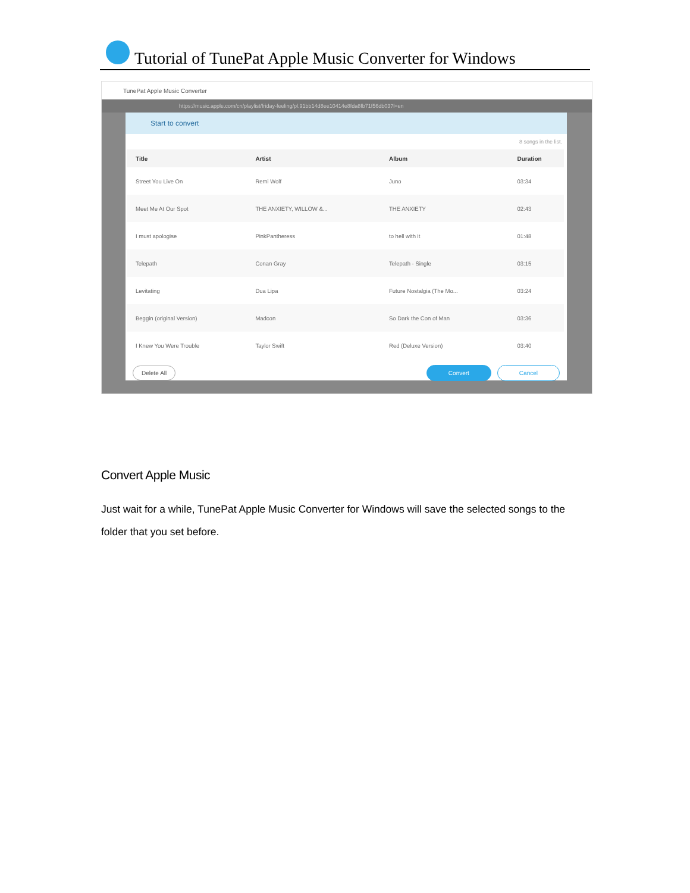Tutorial of TunePat Apple Music Converter for Windows
TunePat Apple Music Converter
https://music.apple.com/cn/playlist/friday-feeling/pl.91bb14d8ee10414e8fda8fb71f56db03?l=en
Start to convert
8 songs in the list.
| Title | Artist | Album | Duration |
| --- | --- | --- | --- |
| Street You Live On | Remi Wolf | Juno | 03:34 |
| Meet Me At Our Spot | THE ANXIETY, WILLOW &... | THE ANXIETY | 02:43 |
| I must apologise | PinkPantheress | to hell with it | 01:48 |
| Telepath | Conan Gray | Telepath - Single | 03:15 |
| Levitating | Dua Lipa | Future Nostalgia (The Mo... | 03:24 |
| Beggin (original Version) | Madcon | So Dark the Con of Man | 03:36 |
| I Knew You Were Trouble | Taylor Swift | Red (Deluxe Version) | 03:40 |
Delete All Convert Cancel
Convert Apple Music
Just wait for a while, TunePat Apple Music Converter for Windows will save the selected songs to the folder that you set before.